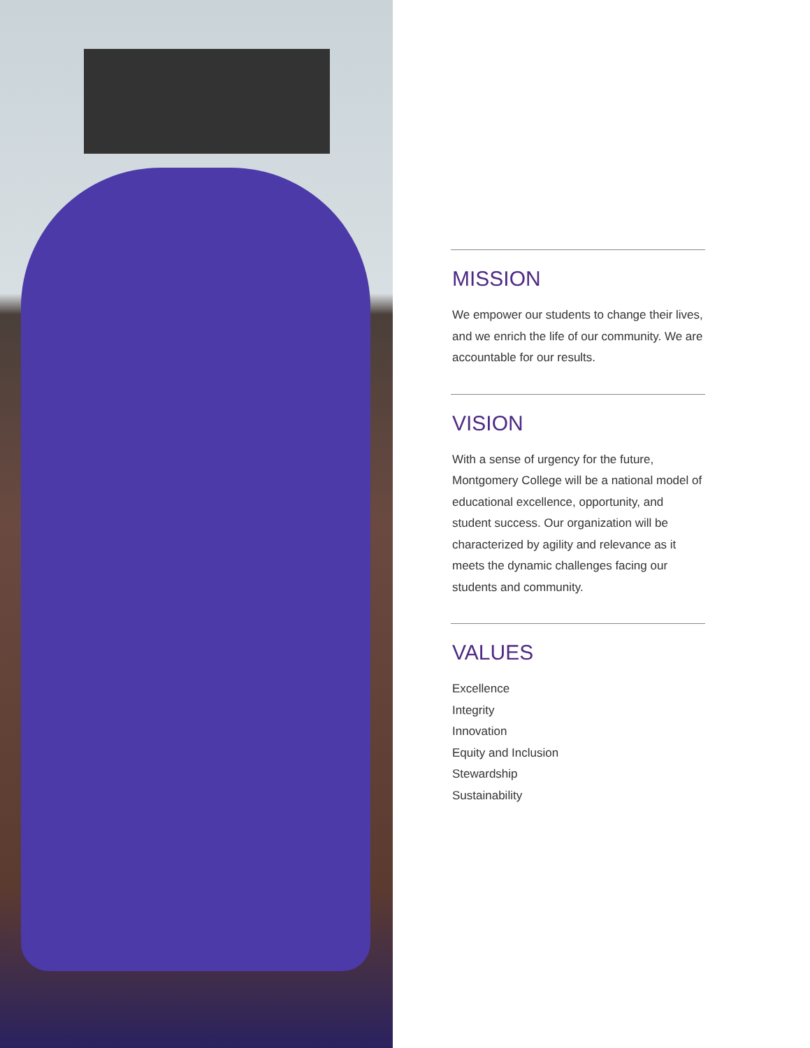MISSION
We empower our students to change their lives, and we enrich the life of our community. We are accountable for our results.
VISION
With a sense of urgency for the future, Montgomery College will be a national model of educational excellence, opportunity, and student success. Our organization will be characterized by agility and relevance as it meets the dynamic challenges facing our students and community.
VALUES
Excellence
Integrity
Innovation
Equity and Inclusion
Stewardship
Sustainability